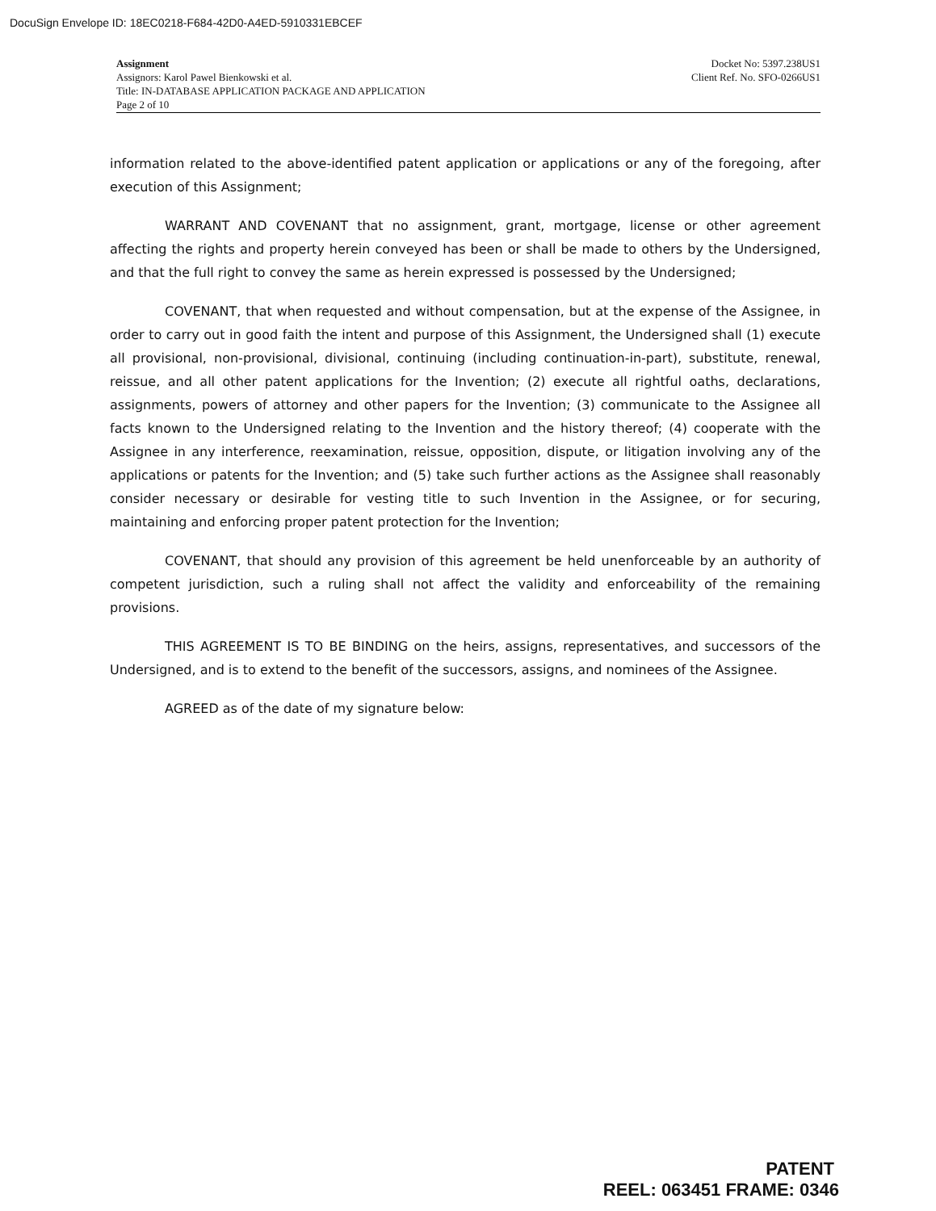DocuSign Envelope ID: 18EC0218-F684-42D0-A4ED-5910331EBCEF
Assignment
Assignors: Karol Pawel Bienkowski et al.
Title: IN-DATABASE APPLICATION PACKAGE AND APPLICATION
Page 2 of 10
Docket No: 5397.238US1
Client Ref. No. SFO-0266US1
information related to the above-identified patent application or applications or any of the foregoing, after execution of this Assignment;
WARRANT AND COVENANT that no assignment, grant, mortgage, license or other agreement affecting the rights and property herein conveyed has been or shall be made to others by the Undersigned, and that the full right to convey the same as herein expressed is possessed by the Undersigned;
COVENANT, that when requested and without compensation, but at the expense of the Assignee, in order to carry out in good faith the intent and purpose of this Assignment, the Undersigned shall (1) execute all provisional, non-provisional, divisional, continuing (including continuation-in-part), substitute, renewal, reissue, and all other patent applications for the Invention; (2) execute all rightful oaths, declarations, assignments, powers of attorney and other papers for the Invention; (3) communicate to the Assignee all facts known to the Undersigned relating to the Invention and the history thereof; (4) cooperate with the Assignee in any interference, reexamination, reissue, opposition, dispute, or litigation involving any of the applications or patents for the Invention; and (5) take such further actions as the Assignee shall reasonably consider necessary or desirable for vesting title to such Invention in the Assignee, or for securing, maintaining and enforcing proper patent protection for the Invention;
COVENANT, that should any provision of this agreement be held unenforceable by an authority of competent jurisdiction, such a ruling shall not affect the validity and enforceability of the remaining provisions.
THIS AGREEMENT IS TO BE BINDING on the heirs, assigns, representatives, and successors of the Undersigned, and is to extend to the benefit of the successors, assigns, and nominees of the Assignee.
AGREED as of the date of my signature below:
PATENT
REEL: 063451 FRAME: 0346